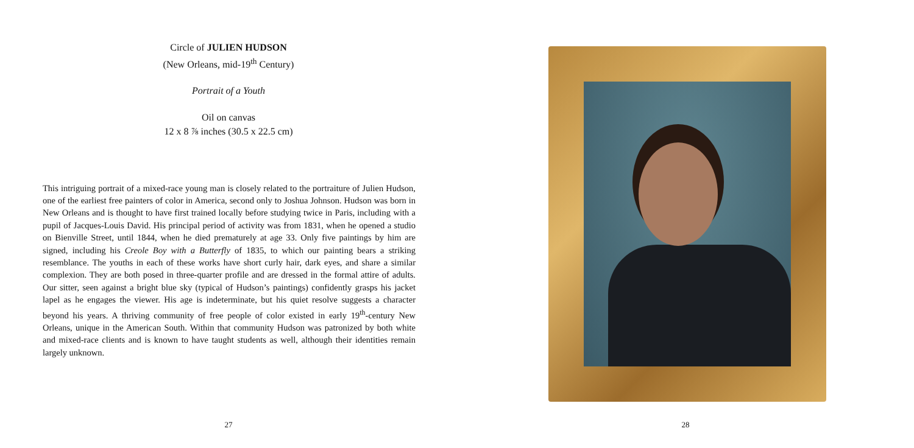Circle of JULIEN HUDSON
(New Orleans, mid-19<sup>th</sup> Century)
Portrait of a Youth
Oil on canvas
12 x 8 ⅞ inches (30.5 x 22.5 cm)
This intriguing portrait of a mixed-race young man is closely related to the portraiture of Julien Hudson, one of the earliest free painters of color in America, second only to Joshua Johnson. Hudson was born in New Orleans and is thought to have first trained locally before studying twice in Paris, including with a pupil of Jacques-Louis David. His principal period of activity was from 1831, when he opened a studio on Bienville Street, until 1844, when he died prematurely at age 33. Only five paintings by him are signed, including his Creole Boy with a Butterfly of 1835, to which our painting bears a striking resemblance. The youths in each of these works have short curly hair, dark eyes, and share a similar complexion. They are both posed in three-quarter profile and are dressed in the formal attire of adults. Our sitter, seen against a bright blue sky (typical of Hudson’s paintings) confidently grasps his jacket lapel as he engages the viewer. His age is indeterminate, but his quiet resolve suggests a character beyond his years. A thriving community of free people of color existed in early 19<sup>th</sup>-century New Orleans, unique in the American South. Within that community Hudson was patronized by both white and mixed-race clients and is known to have taught students as well, although their identities remain largely unknown.
27
28